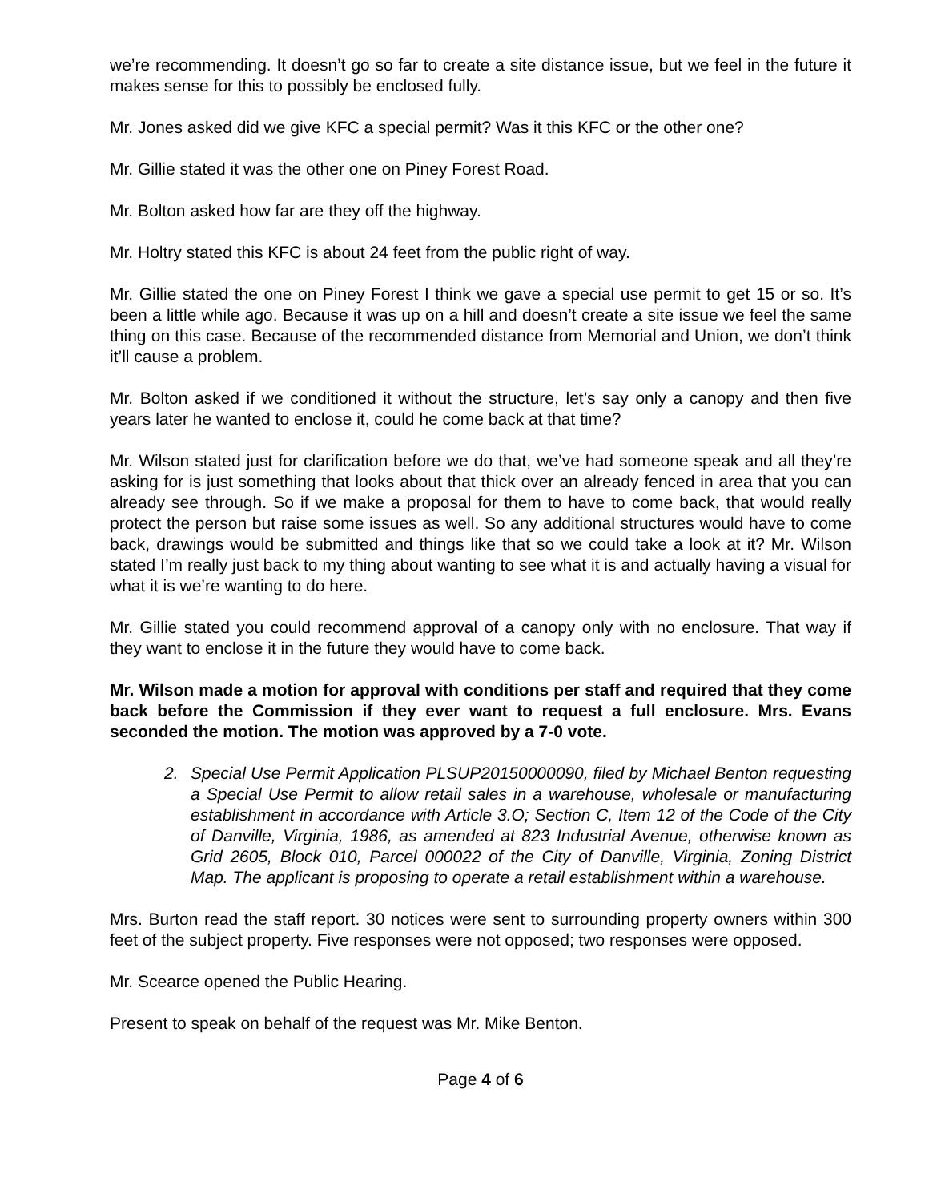we’re recommending. It doesn’t go so far to create a site distance issue, but we feel in the future it makes sense for this to possibly be enclosed fully.
Mr. Jones asked did we give KFC a special permit? Was it this KFC or the other one?
Mr. Gillie stated it was the other one on Piney Forest Road.
Mr. Bolton asked how far are they off the highway.
Mr. Holtry stated this KFC is about 24 feet from the public right of way.
Mr. Gillie stated the one on Piney Forest I think we gave a special use permit to get 15 or so. It’s been a little while ago. Because it was up on a hill and doesn’t create a site issue we feel the same thing on this case. Because of the recommended distance from Memorial and Union, we don’t think it’ll cause a problem.
Mr. Bolton asked if we conditioned it without the structure, let’s say only a canopy and then five years later he wanted to enclose it, could he come back at that time?
Mr. Wilson stated just for clarification before we do that, we’ve had someone speak and all they’re asking for is just something that looks about that thick over an already fenced in area that you can already see through. So if we make a proposal for them to have to come back, that would really protect the person but raise some issues as well. So any additional structures would have to come back, drawings would be submitted and things like that so we could take a look at it? Mr. Wilson stated I’m really just back to my thing about wanting to see what it is and actually having a visual for what it is we’re wanting to do here.
Mr. Gillie stated you could recommend approval of a canopy only with no enclosure. That way if they want to enclose it in the future they would have to come back.
Mr. Wilson made a motion for approval with conditions per staff and required that they come back before the Commission if they ever want to request a full enclosure. Mrs. Evans seconded the motion. The motion was approved by a 7-0 vote.
2. Special Use Permit Application PLSUP20150000090, filed by Michael Benton requesting a Special Use Permit to allow retail sales in a warehouse, wholesale or manufacturing establishment in accordance with Article 3.O; Section C, Item 12 of the Code of the City of Danville, Virginia, 1986, as amended at 823 Industrial Avenue, otherwise known as Grid 2605, Block 010, Parcel 000022 of the City of Danville, Virginia, Zoning District Map. The applicant is proposing to operate a retail establishment within a warehouse.
Mrs. Burton read the staff report. 30 notices were sent to surrounding property owners within 300 feet of the subject property. Five responses were not opposed; two responses were opposed.
Mr. Scearce opened the Public Hearing.
Present to speak on behalf of the request was Mr. Mike Benton.
Page 4 of 6